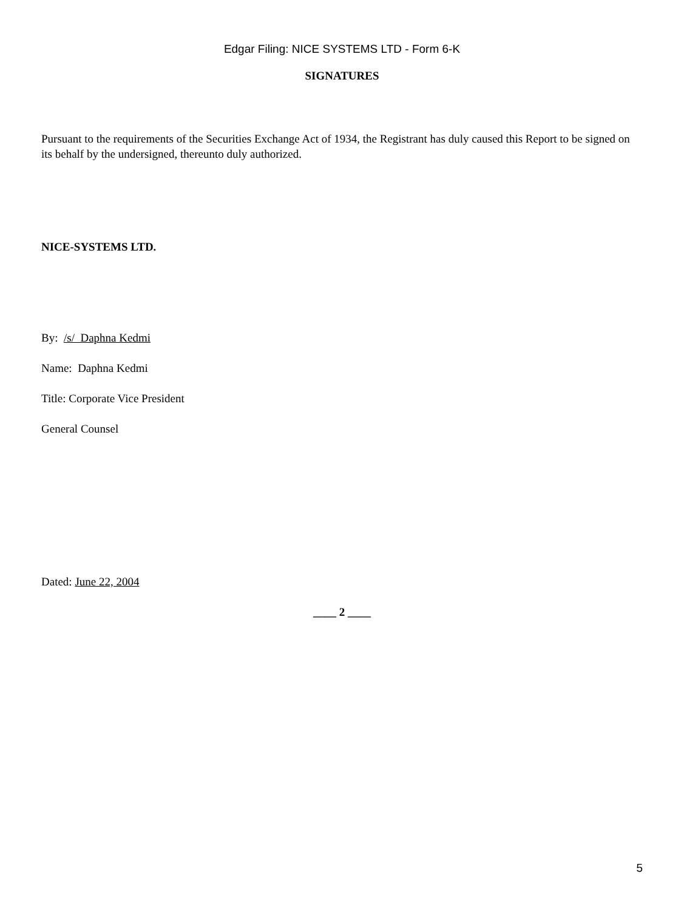Edgar Filing: NICE SYSTEMS LTD - Form 6-K
SIGNATURES
Pursuant to the requirements of the Securities Exchange Act of 1934, the Registrant has duly caused this Report to be signed on its behalf by the undersigned, thereunto duly authorized.
NICE-SYSTEMS LTD.
By: /s/ Daphna Kedmi
Name: Daphna Kedmi
Title: Corporate Vice President
General Counsel
Dated: June 22, 2004
____ 2 ____
5